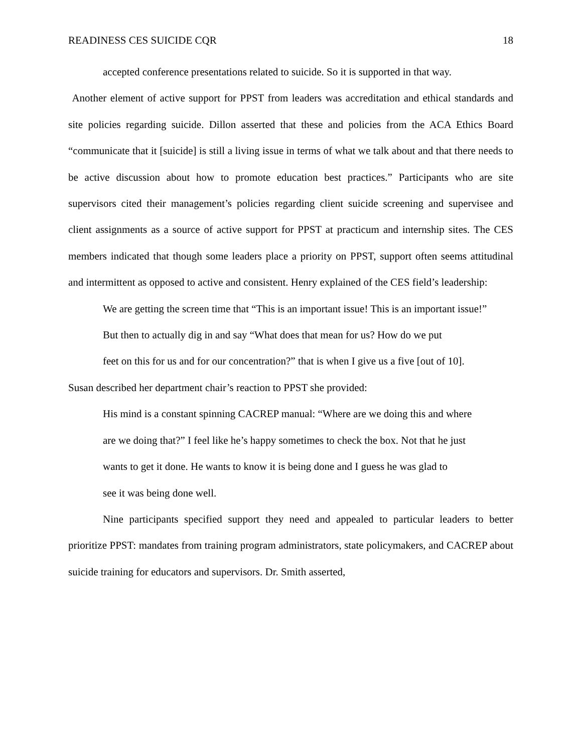READINESS CES SUICIDE CQR 18
accepted conference presentations related to suicide. So it is supported in that way.
Another element of active support for PPST from leaders was accreditation and ethical standards and site policies regarding suicide. Dillon asserted that these and policies from the ACA Ethics Board “communicate that it [suicide] is still a living issue in terms of what we talk about and that there needs to be active discussion about how to promote education best practices.” Participants who are site supervisors cited their management’s policies regarding client suicide screening and supervisee and client assignments as a source of active support for PPST at practicum and internship sites. The CES members indicated that though some leaders place a priority on PPST, support often seems attitudinal and intermittent as opposed to active and consistent. Henry explained of the CES field’s leadership:
We are getting the screen time that “This is an important issue! This is an important issue!”
But then to actually dig in and say “What does that mean for us? How do we put
feet on this for us and for our concentration?” that is when I give us a five [out of 10].
Susan described her department chair’s reaction to PPST she provided:
His mind is a constant spinning CACREP manual: “Where are we doing this and where
are we doing that?” I feel like he’s happy sometimes to check the box. Not that he just
wants to get it done. He wants to know it is being done and I guess he was glad to
see it was being done well.
Nine participants specified support they need and appealed to particular leaders to better prioritize PPST: mandates from training program administrators, state policymakers, and CACREP about suicide training for educators and supervisors. Dr. Smith asserted,